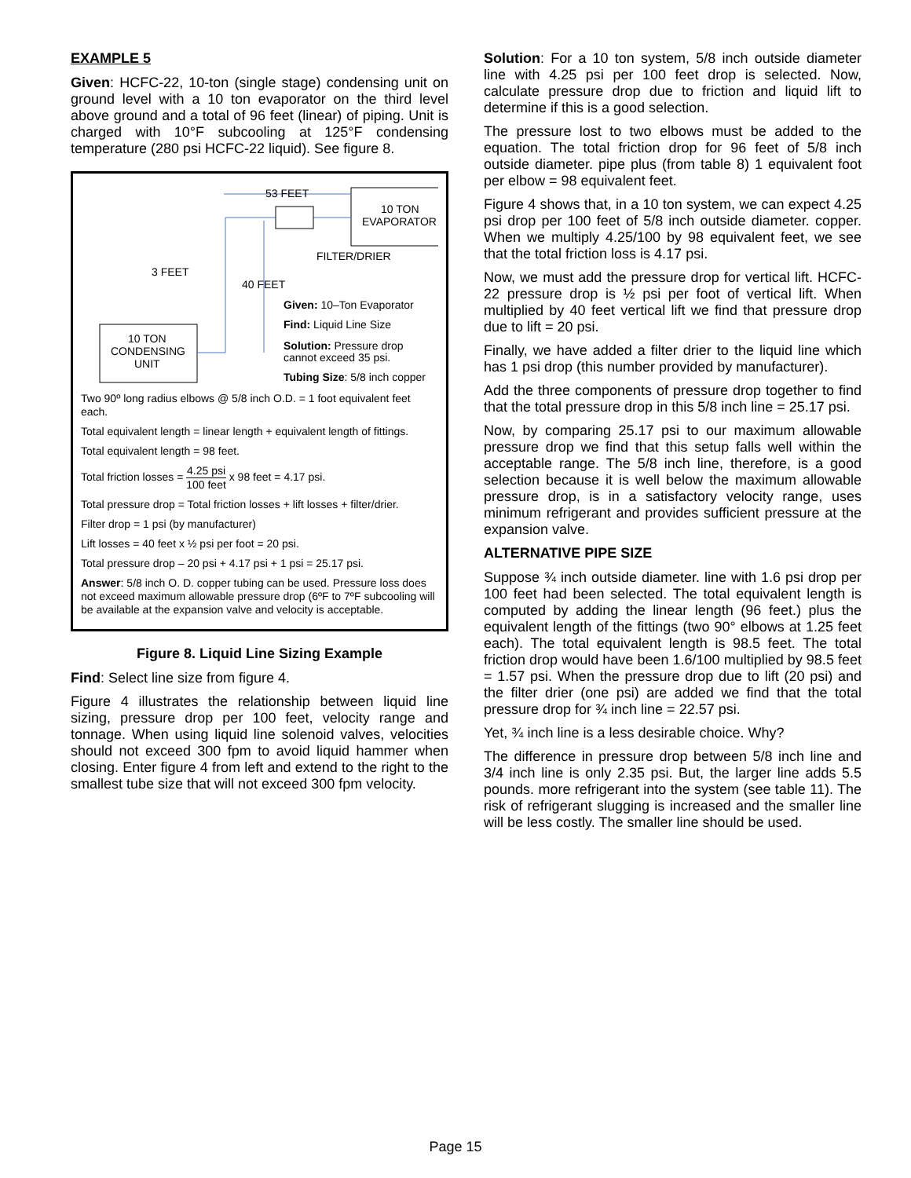EXAMPLE 5
Given: HCFC-22, 10-ton (single stage) condensing unit on ground level with a 10 ton evaporator on the third level above ground and a total of 96 feet (linear) of piping. Unit is charged with 10°F subcooling at 125°F condensing temperature (280 psi HCFC-22 liquid). See figure 8.
10 TON
EVAPORATOR
10 TON
CONDENSING
UNIT
53 FEET
FILTER/DRIER
3 FEET
40 FEET
Given: 10–Ton Evaporator
Find: Liquid Line Size
Solution: Pressure drop
cannot exceed 35 psi.
Tubing Size: 5/8 inch copper
Two 90º long radius elbows @ 5/8 inch O.D. = 1 foot equivalent feet each.
Total equivalent length = linear length + equivalent length of fittings.
Total equivalent length = 98 feet.
Total friction losses = 4.25 psi 100 feet x 98 feet = 4.17 psi.
Total pressure drop = Total friction losses + lift losses + filter/drier.
Filter drop = 1 psi (by manufacturer)
Lift losses = 40 feet x ½ psi per foot = 20 psi.
Total pressure drop – 20 psi + 4.17 psi + 1 psi = 25.17 psi.
Answer: 5/8 inch O. D. copper tubing can be used. Pressure loss does not exceed maximum allowable pressure drop (6ºF to 7ºF subcooling will be available at the expansion valve and velocity is acceptable.
Figure 8. Liquid Line Sizing Example
Find: Select line size from figure 4.
Figure 4 illustrates the relationship between liquid line sizing, pressure drop per 100 feet, velocity range and tonnage. When using liquid line solenoid valves, velocities should not exceed 300 fpm to avoid liquid hammer when closing. Enter figure 4 from left and extend to the right to the smallest tube size that will not exceed 300 fpm velocity.
Solution: For a 10 ton system, 5/8 inch outside diameter line with 4.25 psi per 100 feet drop is selected. Now, calculate pressure drop due to friction and liquid lift to determine if this is a good selection.
The pressure lost to two elbows must be added to the equation. The total friction drop for 96 feet of 5/8 inch outside diameter. pipe plus (from table 8) 1 equivalent foot per elbow = 98 equivalent feet.
Figure 4 shows that, in a 10 ton system, we can expect 4.25 psi drop per 100 feet of 5/8 inch outside diameter. copper. When we multiply 4.25/100 by 98 equivalent feet, we see that the total friction loss is 4.17 psi.
Now, we must add the pressure drop for vertical lift. HCFC-22 pressure drop is ½ psi per foot of vertical lift. When multiplied by 40 feet vertical lift we find that pressure drop due to lift = 20 psi.
Finally, we have added a filter drier to the liquid line which has 1 psi drop (this number provided by manufacturer).
Add the three components of pressure drop together to find that the total pressure drop in this 5/8 inch line = 25.17 psi.
Now, by comparing 25.17 psi to our maximum allowable pressure drop we find that this setup falls well within the acceptable range. The 5/8 inch line, therefore, is a good selection because it is well below the maximum allowable pressure drop, is in a satisfactory velocity range, uses minimum refrigerant and provides sufficient pressure at the expansion valve.
ALTERNATIVE PIPE SIZE
Suppose ¾ inch outside diameter. line with 1.6 psi drop per 100 feet had been selected. The total equivalent length is computed by adding the linear length (96 feet.) plus the equivalent length of the fittings (two 90° elbows at 1.25 feet each). The total equivalent length is 98.5 feet. The total friction drop would have been 1.6/100 multiplied by 98.5 feet = 1.57 psi. When the pressure drop due to lift (20 psi) and the filter drier (one psi) are added we find that the total pressure drop for ¾ inch line = 22.57 psi.
Yet, ¾ inch line is a less desirable choice. Why?
The difference in pressure drop between 5/8 inch line and 3/4 inch line is only 2.35 psi. But, the larger line adds 5.5 pounds. more refrigerant into the system (see table 11). The risk of refrigerant slugging is increased and the smaller line will be less costly. The smaller line should be used.
Page 15